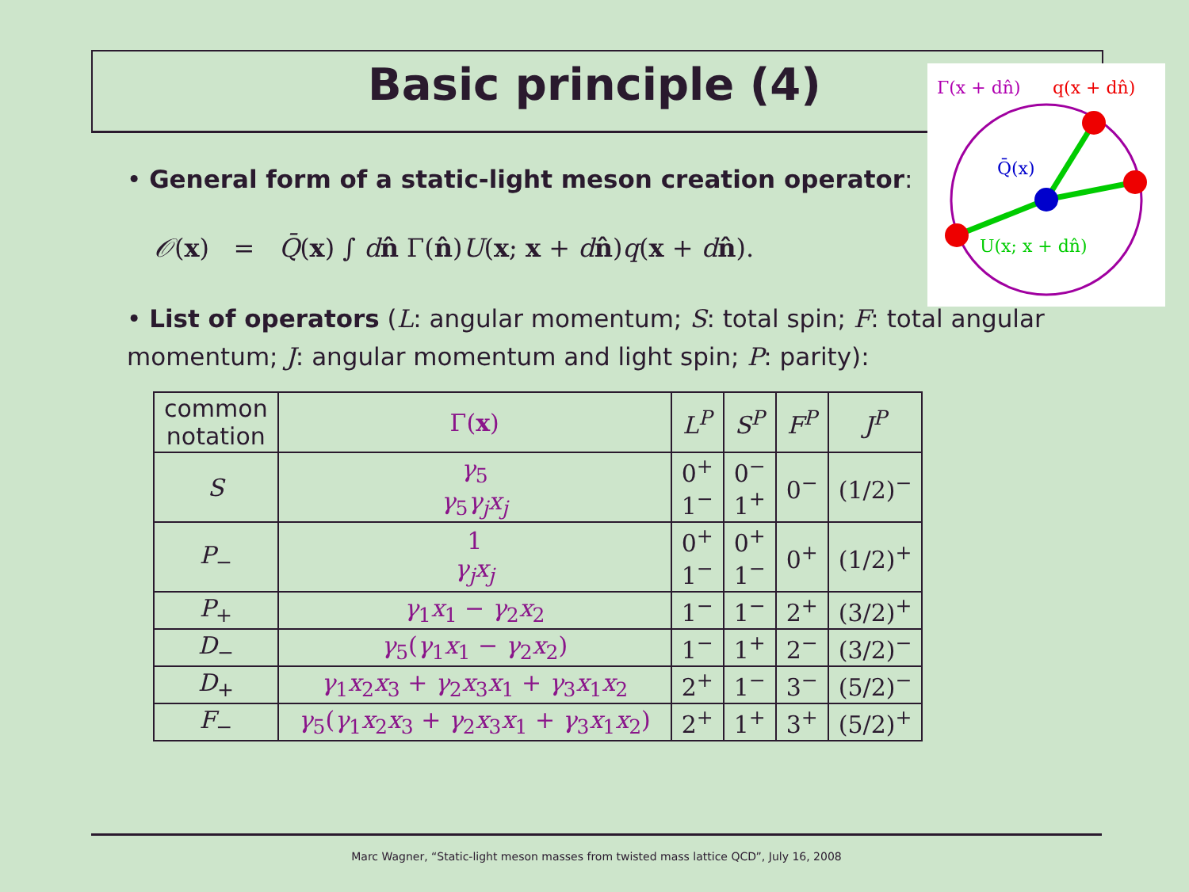Basic principle (4)
Γ(x + dn̂)
q(x + dn̂)
Q̄(x)
U(x; x + dn̂)
• General form of a static-light meson creation operator:
𝒪(x) = Q̄(x) ∫ dn̂ Γ(n̂)U(x; x + dn̂)q(x + dn̂).
• List of operators (L: angular momentum; S: total spin; F: total angular momentum; J: angular momentum and light spin; P: parity):
| common notation | Γ( x ) | L<sup>P</sup> | S<sup>P</sup> | F<sup>P</sup> | J<sup>P</sup> |
| --- | --- | --- | --- | --- | --- |
| S | γ<sub>5</sub> γ<sub>5</sub> γ<sub>j</sub>x<sub>j</sub> | 0<sup>+</sup> 1<sup>−</sup> | 0<sup>−</sup> 1<sup>+</sup> | 0<sup>−</sup> | (1/2)<sup>−</sup> |
| P<sub>−</sub> | 1 γ<sub>j</sub>x<sub>j</sub> | 0<sup>+</sup> 1<sup>−</sup> | 0<sup>+</sup> 1<sup>−</sup> | 0<sup>+</sup> | (1/2)<sup>+</sup> |
| P<sub>+</sub> | γ<sub>1</sub> x<sub>1</sub> − γ<sub>2</sub> x<sub>2</sub> | 1<sup>−</sup> | 1<sup>−</sup> | 2<sup>+</sup> | (3/2)<sup>+</sup> |
| D<sub>−</sub> | γ<sub>5</sub>( γ<sub>1</sub> x<sub>1</sub> − γ<sub>2</sub> x<sub>2</sub>) | 1<sup>−</sup> | 1<sup>+</sup> | 2<sup>−</sup> | (3/2)<sup>−</sup> |
| D<sub>+</sub> | γ<sub>1</sub> x<sub>2</sub> x<sub>3</sub> + γ<sub>2</sub> x<sub>3</sub> x<sub>1</sub> + γ<sub>3</sub> x<sub>1</sub> x<sub>2</sub> | 2<sup>+</sup> | 1<sup>−</sup> | 3<sup>−</sup> | (5/2)<sup>−</sup> |
| F<sub>−</sub> | γ<sub>5</sub>( γ<sub>1</sub> x<sub>2</sub> x<sub>3</sub> + γ<sub>2</sub> x<sub>3</sub> x<sub>1</sub> + γ<sub>3</sub> x<sub>1</sub> x<sub>2</sub>) | 2<sup>+</sup> | 1<sup>+</sup> | 3<sup>+</sup> | (5/2)<sup>+</sup> |
Marc Wagner, “Static-light meson masses from twisted mass lattice QCD”, July 16, 2008